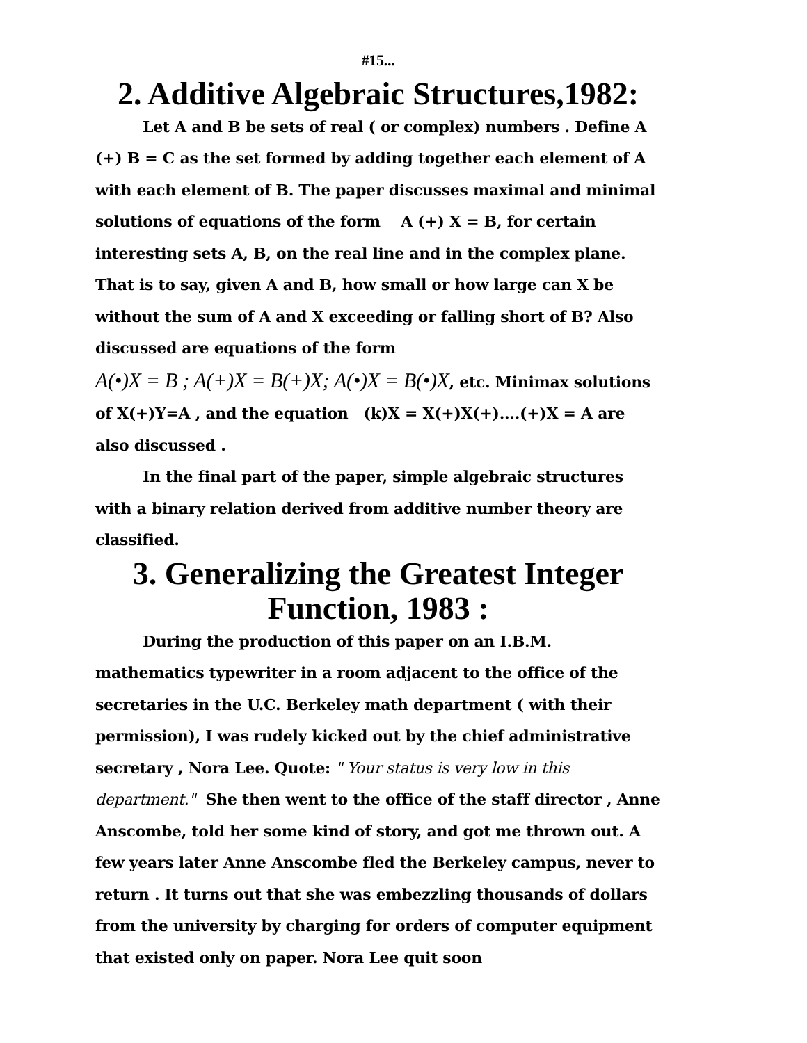#15...
2. Additive Algebraic Structures,1982:
Let A and B be sets of real ( or complex) numbers . Define A (+) B = C as the set formed by adding together each element of A with each element of B. The paper discusses maximal and minimal solutions of equations of the form A (+) X = B, for certain interesting sets A, B, on the real line and in the complex plane. That is to say, given A and B, how small or how large can X be without the sum of A and X exceeding or falling short of B? Also discussed are equations of the form
A(•)X = B ; A(+)X = B(+)X; A(•)X = B(•)X, etc. Minimax solutions of X(+)Y=A , and the equation (k)X = X(+)X(+)....(+)X = A are also discussed .
In the final part of the paper, simple algebraic structures with a binary relation derived from additive number theory are classified.
3. Generalizing the Greatest Integer Function, 1983 :
During the production of this paper on an I.B.M. mathematics typewriter in a room adjacent to the office of the secretaries in the U.C. Berkeley math department ( with their permission), I was rudely kicked out by the chief administrative secretary , Nora Lee. Quote: " Your status is very low in this department." She then went to the office of the staff director , Anne Anscombe, told her some kind of story, and got me thrown out. A few years later Anne Anscombe fled the Berkeley campus, never to return . It turns out that she was embezzling thousands of dollars from the university by charging for orders of computer equipment that existed only on paper. Nora Lee quit soon